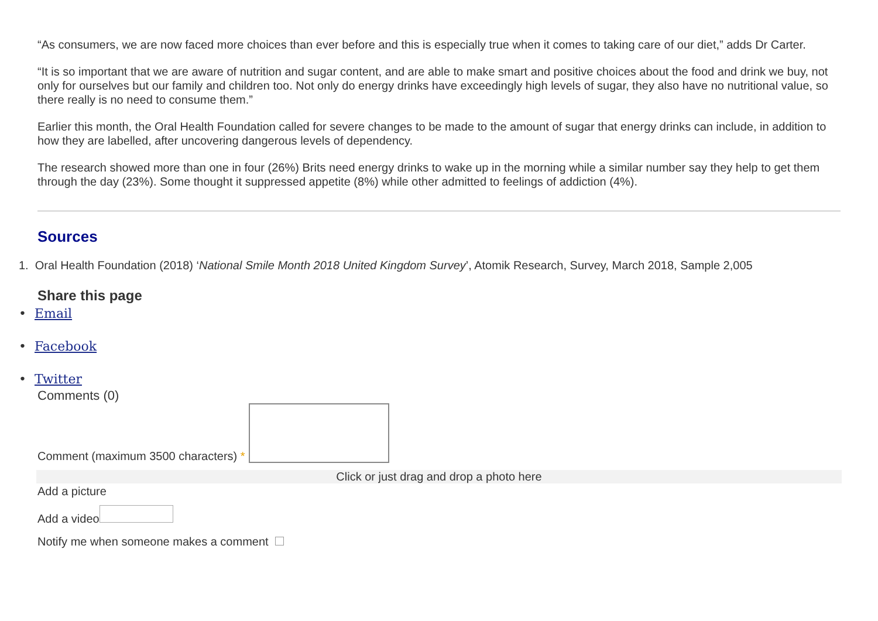“As consumers, we are now faced more choices than ever before and this is especially true when it comes to taking care of our diet,” adds Dr Carter.
“It is so important that we are aware of nutrition and sugar content, and are able to make smart and positive choices about the food and drink we buy, not only for ourselves but our family and children too. Not only do energy drinks have exceedingly high levels of sugar, they also have no nutritional value, so there really is no need to consume them.”
Earlier this month, the Oral Health Foundation called for severe changes to be made to the amount of sugar that energy drinks can include, in addition to how they are labelled, after uncovering dangerous levels of dependency.
The research showed more than one in four (26%) Brits need energy drinks to wake up in the morning while a similar number say they help to get them through the day (23%). Some thought it suppressed appetite (8%) while other admitted to feelings of addiction (4%).
Sources
1. Oral Health Foundation (2018) ‘National Smile Month 2018 United Kingdom Survey’, Atomik Research, Survey, March 2018, Sample 2,005
Share this page
• Email
• Facebook
• Twitter
Comments (0)
Comment (maximum 3500 characters) *
Click or just drag and drop a photo here
Add a picture
Add a video
Notify me when someone makes a comment